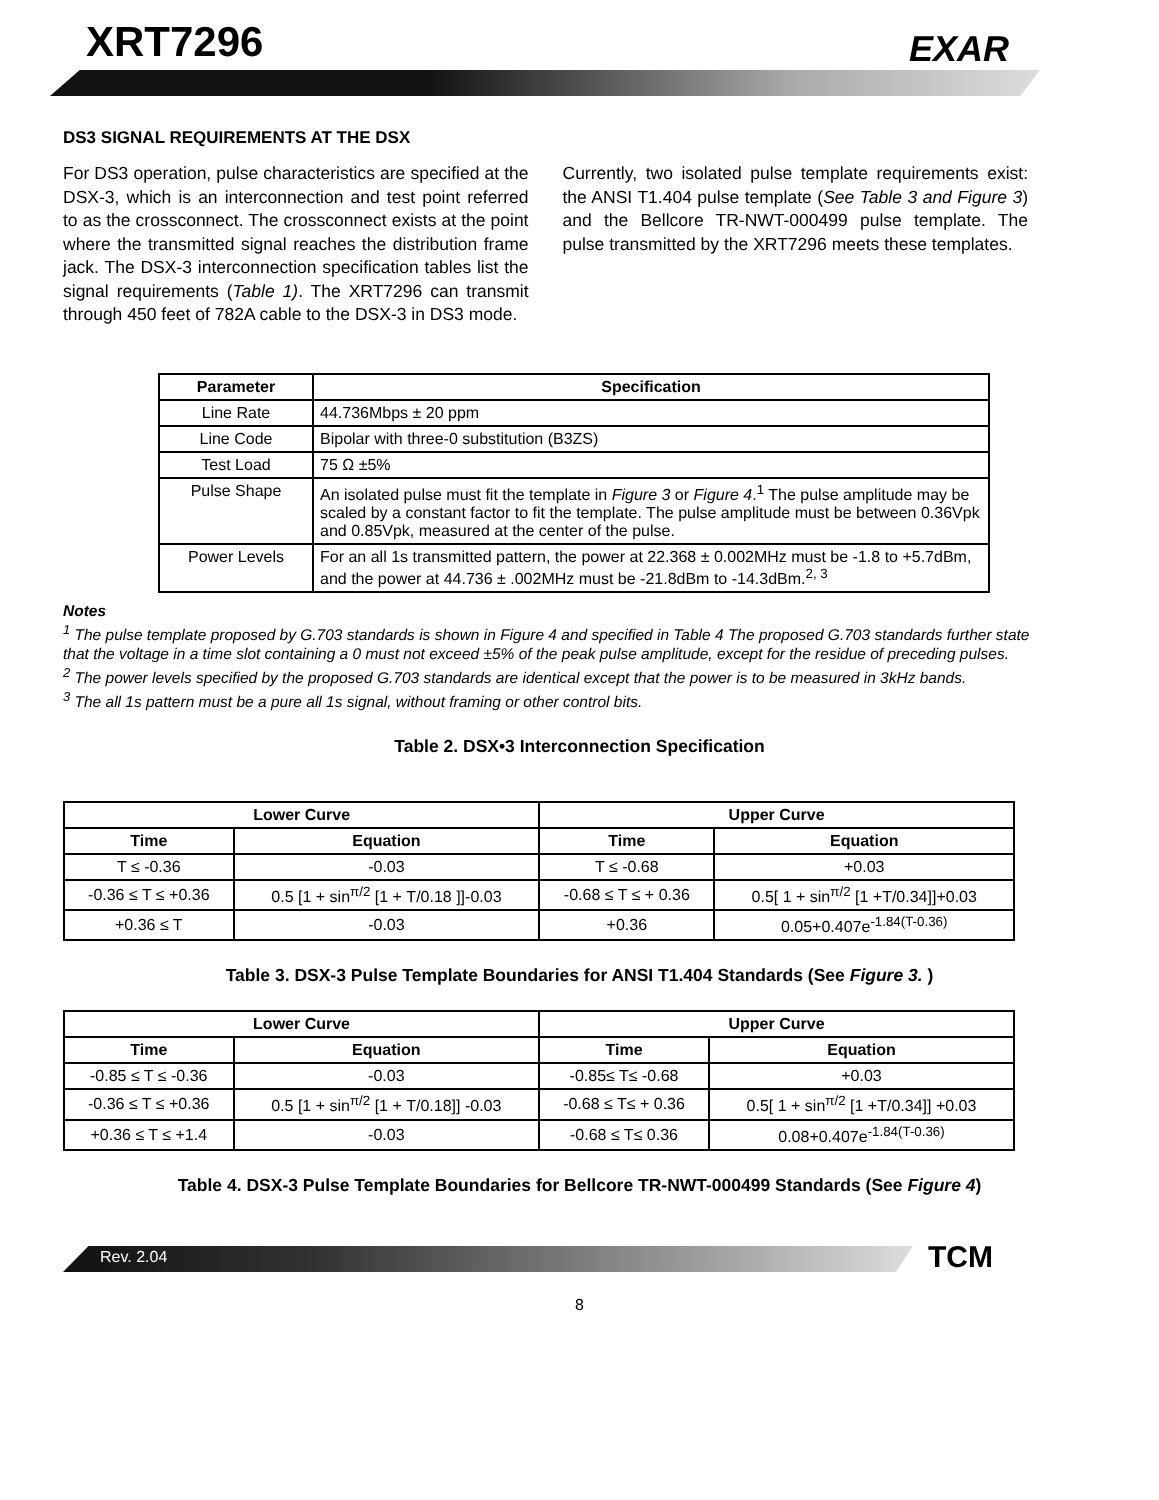XRT7296 EXAR
DS3 SIGNAL REQUIREMENTS AT THE DSX
For DS3 operation, pulse characteristics are specified at the DSX-3, which is an interconnection and test point referred to as the crossconnect. The crossconnect exists at the point where the transmitted signal reaches the distribution frame jack. The DSX-3 interconnection specification tables list the signal requirements (Table 1). The XRT7296 can transmit through 450 feet of 782A cable to the DSX-3 in DS3 mode.
Currently, two isolated pulse template requirements exist: the ANSI T1.404 pulse template (See Table 3 and Figure 3) and the Bellcore TR-NWT-000499 pulse template. The pulse transmitted by the XRT7296 meets these templates.
| Parameter | Specification |
| --- | --- |
| Line Rate | 44.736Mbps ± 20 ppm |
| Line Code | Bipolar with three-0 substitution (B3ZS) |
| Test Load | 75 Ω ±5% |
| Pulse Shape | An isolated pulse must fit the template in Figure 3 or Figure 4 .<sup>1</sup> The pulse amplitude may be scaled by a constant factor to fit the template. The pulse amplitude must be between 0.36Vpk and 0.85Vpk, measured at the center of the pulse. |
| Power Levels | For an all 1s transmitted pattern, the power at 22.368 ± 0.002MHz must be -1.8 to +5.7dBm, and the power at 44.736 ± .002MHz must be -21.8dBm to -14.3dBm.<sup>2, 3</sup> |
Notes
<sup>1</sup> The pulse template proposed by G.703 standards is shown in Figure 4 and specified in Table 4 The proposed G.703 standards further state that the voltage in a time slot containing a 0 must not exceed ±5% of the peak pulse amplitude, except for the residue of preceding pulses.
<sup>2</sup> The power levels specified by the proposed G.703 standards are identical except that the power is to be measured in 3kHz bands.
<sup>3</sup> The all 1s pattern must be a pure all 1s signal, without framing or other control bits.
Table 2. DSX•3 Interconnection Specification
| Lower Curve | | Upper Curve | |
| --- | --- | --- | --- |
| Time | Equation | Time | Equation |
| T ≤ -0.36 | -0.03 | T ≤ -0.68 | +0.03 |
| -0.36 ≤ T ≤ +0.36 | 0.5 [1 + sin<sup>π/2</sup> [1 + T/0.18 ]]-0.03 | -0.68 ≤ T ≤ + 0.36 | 0.5[ 1 + sin<sup>π/2</sup> [1 +T/0.34]]+0.03 |
| +0.36 ≤ T | -0.03 | +0.36 | 0.05+0.407e<sup>-1.84(T-0.36)</sup> |
Table 3. DSX-3 Pulse Template Boundaries for ANSI T1.404 Standards (See Figure 3. )
| Lower Curve | | Upper Curve | |
| --- | --- | --- | --- |
| Time | Equation | Time | Equation |
| -0.85 ≤ T ≤ -0.36 | -0.03 | -0.85≤ T≤ -0.68 | +0.03 |
| -0.36 ≤ T ≤ +0.36 | 0.5 [1 + sin<sup>π/2</sup> [1 + T/0.18]] -0.03 | -0.68 ≤ T≤ + 0.36 | 0.5[ 1 + sin<sup>π/2</sup> [1 +T/0.34]] +0.03 |
| +0.36 ≤ T ≤ +1.4 | -0.03 | -0.68 ≤ T≤ 0.36 | 0.08+0.407e<sup>-1.84(T-0.36)</sup> |
Table 4. DSX-3 Pulse Template Boundaries for Bellcore TR-NWT-000499 Standards (See Figure 4)
Rev. 2.04 TCM
8